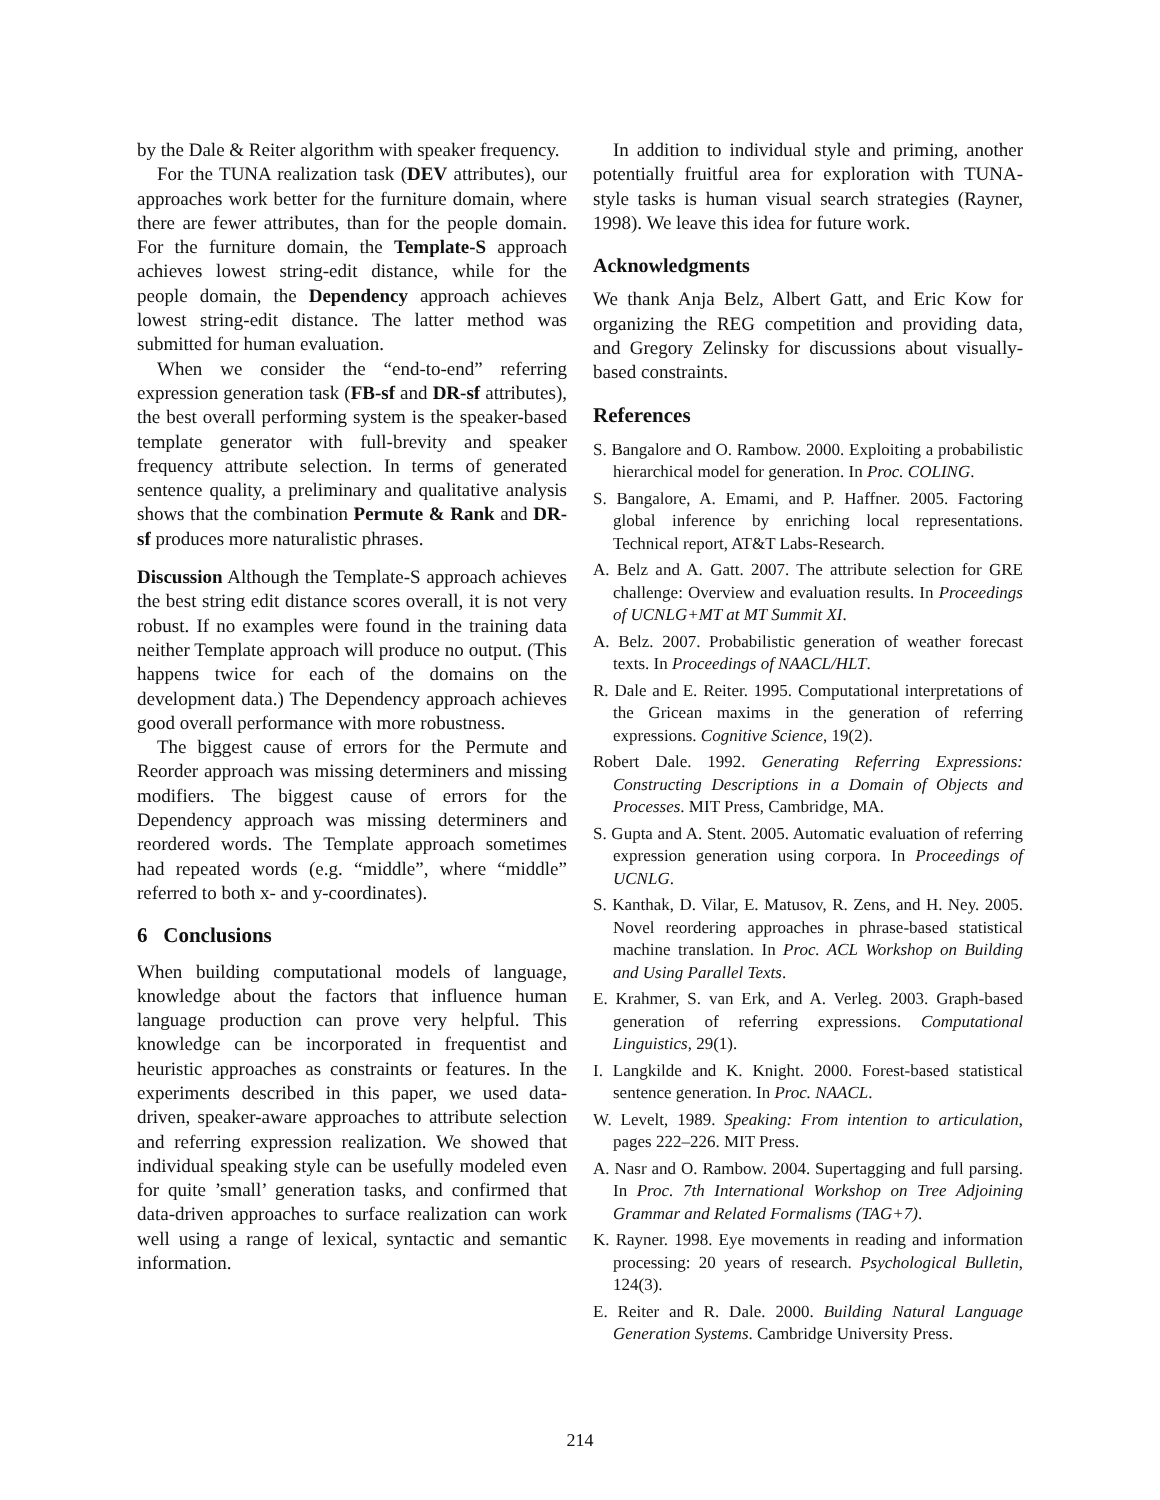by the Dale & Reiter algorithm with speaker frequency.
For the TUNA realization task (DEV attributes), our approaches work better for the furniture domain, where there are fewer attributes, than for the people domain. For the furniture domain, the Template-S approach achieves lowest string-edit distance, while for the people domain, the Dependency approach achieves lowest string-edit distance. The latter method was submitted for human evaluation.
When we consider the “end-to-end” referring expression generation task (FB-sf and DR-sf attributes), the best overall performing system is the speaker-based template generator with full-brevity and speaker frequency attribute selection. In terms of generated sentence quality, a preliminary and qualitative analysis shows that the combination Permute & Rank and DR-sf produces more naturalistic phrases.
Discussion Although the Template-S approach achieves the best string edit distance scores overall, it is not very robust. If no examples were found in the training data neither Template approach will produce no output. (This happens twice for each of the domains on the development data.) The Dependency approach achieves good overall performance with more robustness.
The biggest cause of errors for the Permute and Reorder approach was missing determiners and missing modifiers. The biggest cause of errors for the Dependency approach was missing determiners and reordered words. The Template approach sometimes had repeated words (e.g. “middle”, where “middle” referred to both x- and y-coordinates).
6 Conclusions
When building computational models of language, knowledge about the factors that influence human language production can prove very helpful. This knowledge can be incorporated in frequentist and heuristic approaches as constraints or features. In the experiments described in this paper, we used data-driven, speaker-aware approaches to attribute selection and referring expression realization. We showed that individual speaking style can be usefully modeled even for quite ’small’ generation tasks, and confirmed that data-driven approaches to surface realization can work well using a range of lexical, syntactic and semantic information.
In addition to individual style and priming, another potentially fruitful area for exploration with TUNA-style tasks is human visual search strategies (Rayner, 1998). We leave this idea for future work.
Acknowledgments
We thank Anja Belz, Albert Gatt, and Eric Kow for organizing the REG competition and providing data, and Gregory Zelinsky for discussions about visually-based constraints.
References
S. Bangalore and O. Rambow. 2000. Exploiting a probabilistic hierarchical model for generation. In Proc. COLING.
S. Bangalore, A. Emami, and P. Haffner. 2005. Factoring global inference by enriching local representations. Technical report, AT&T Labs-Research.
A. Belz and A. Gatt. 2007. The attribute selection for GRE challenge: Overview and evaluation results. In Proceedings of UCNLG+MT at MT Summit XI.
A. Belz. 2007. Probabilistic generation of weather forecast texts. In Proceedings of NAACL/HLT.
R. Dale and E. Reiter. 1995. Computational interpretations of the Gricean maxims in the generation of referring expressions. Cognitive Science, 19(2).
Robert Dale. 1992. Generating Referring Expressions: Constructing Descriptions in a Domain of Objects and Processes. MIT Press, Cambridge, MA.
S. Gupta and A. Stent. 2005. Automatic evaluation of referring expression generation using corpora. In Proceedings of UCNLG.
S. Kanthak, D. Vilar, E. Matusov, R. Zens, and H. Ney. 2005. Novel reordering approaches in phrase-based statistical machine translation. In Proc. ACL Workshop on Building and Using Parallel Texts.
E. Krahmer, S. van Erk, and A. Verleg. 2003. Graph-based generation of referring expressions. Computational Linguistics, 29(1).
I. Langkilde and K. Knight. 2000. Forest-based statistical sentence generation. In Proc. NAACL.
W. Levelt, 1989. Speaking: From intention to articulation, pages 222–226. MIT Press.
A. Nasr and O. Rambow. 2004. Supertagging and full parsing. In Proc. 7th International Workshop on Tree Adjoining Grammar and Related Formalisms (TAG+7).
K. Rayner. 1998. Eye movements in reading and information processing: 20 years of research. Psychological Bulletin, 124(3).
E. Reiter and R. Dale. 2000. Building Natural Language Generation Systems. Cambridge University Press.
214